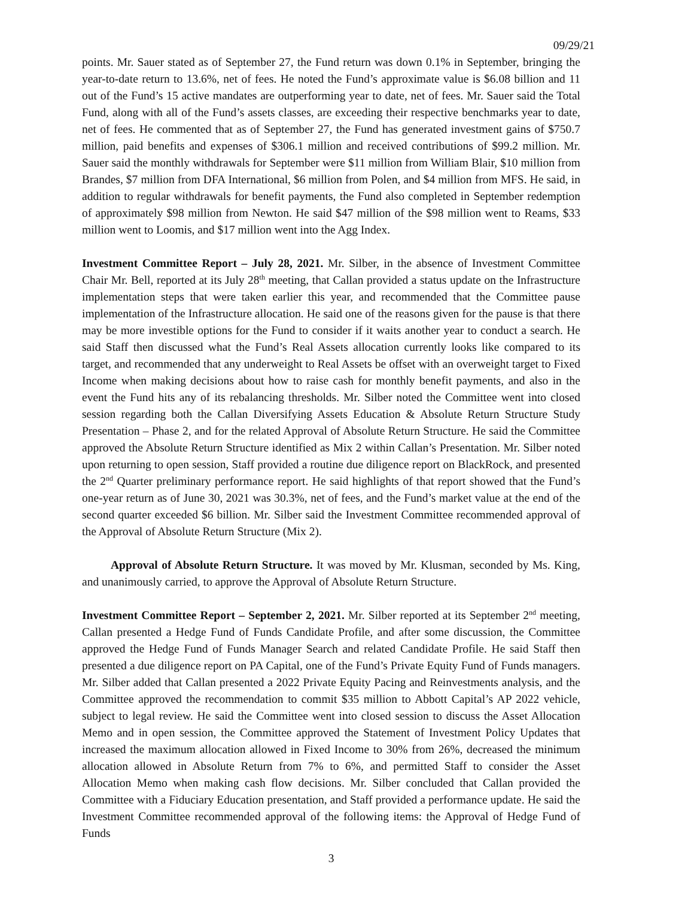09/29/21
points. Mr. Sauer stated as of September 27, the Fund return was down 0.1% in September, bringing the year-to-date return to 13.6%, net of fees. He noted the Fund’s approximate value is $6.08 billion and 11 out of the Fund’s 15 active mandates are outperforming year to date, net of fees. Mr. Sauer said the Total Fund, along with all of the Fund’s assets classes, are exceeding their respective benchmarks year to date, net of fees. He commented that as of September 27, the Fund has generated investment gains of $750.7 million, paid benefits and expenses of $306.1 million and received contributions of $99.2 million. Mr. Sauer said the monthly withdrawals for September were $11 million from William Blair, $10 million from Brandes, $7 million from DFA International, $6 million from Polen, and $4 million from MFS. He said, in addition to regular withdrawals for benefit payments, the Fund also completed in September redemption of approximately $98 million from Newton. He said $47 million of the $98 million went to Reams, $33 million went to Loomis, and $17 million went into the Agg Index.
Investment Committee Report – July 28, 2021. Mr. Silber, in the absence of Investment Committee Chair Mr. Bell, reported at its July 28<sup>th</sup> meeting, that Callan provided a status update on the Infrastructure implementation steps that were taken earlier this year, and recommended that the Committee pause implementation of the Infrastructure allocation. He said one of the reasons given for the pause is that there may be more investible options for the Fund to consider if it waits another year to conduct a search. He said Staff then discussed what the Fund’s Real Assets allocation currently looks like compared to its target, and recommended that any underweight to Real Assets be offset with an overweight target to Fixed Income when making decisions about how to raise cash for monthly benefit payments, and also in the event the Fund hits any of its rebalancing thresholds. Mr. Silber noted the Committee went into closed session regarding both the Callan Diversifying Assets Education & Absolute Return Structure Study Presentation – Phase 2, and for the related Approval of Absolute Return Structure. He said the Committee approved the Absolute Return Structure identified as Mix 2 within Callan’s Presentation. Mr. Silber noted upon returning to open session, Staff provided a routine due diligence report on BlackRock, and presented the 2<sup>nd</sup> Quarter preliminary performance report. He said highlights of that report showed that the Fund’s one-year return as of June 30, 2021 was 30.3%, net of fees, and the Fund’s market value at the end of the second quarter exceeded $6 billion. Mr. Silber said the Investment Committee recommended approval of the Approval of Absolute Return Structure (Mix 2).
Approval of Absolute Return Structure. It was moved by Mr. Klusman, seconded by Ms. King, and unanimously carried, to approve the Approval of Absolute Return Structure.
Investment Committee Report – September 2, 2021. Mr. Silber reported at its September 2<sup>nd</sup> meeting, Callan presented a Hedge Fund of Funds Candidate Profile, and after some discussion, the Committee approved the Hedge Fund of Funds Manager Search and related Candidate Profile. He said Staff then presented a due diligence report on PA Capital, one of the Fund’s Private Equity Fund of Funds managers. Mr. Silber added that Callan presented a 2022 Private Equity Pacing and Reinvestments analysis, and the Committee approved the recommendation to commit $35 million to Abbott Capital’s AP 2022 vehicle, subject to legal review. He said the Committee went into closed session to discuss the Asset Allocation Memo and in open session, the Committee approved the Statement of Investment Policy Updates that increased the maximum allocation allowed in Fixed Income to 30% from 26%, decreased the minimum allocation allowed in Absolute Return from 7% to 6%, and permitted Staff to consider the Asset Allocation Memo when making cash flow decisions. Mr. Silber concluded that Callan provided the Committee with a Fiduciary Education presentation, and Staff provided a performance update. He said the Investment Committee recommended approval of the following items: the Approval of Hedge Fund of Funds
3